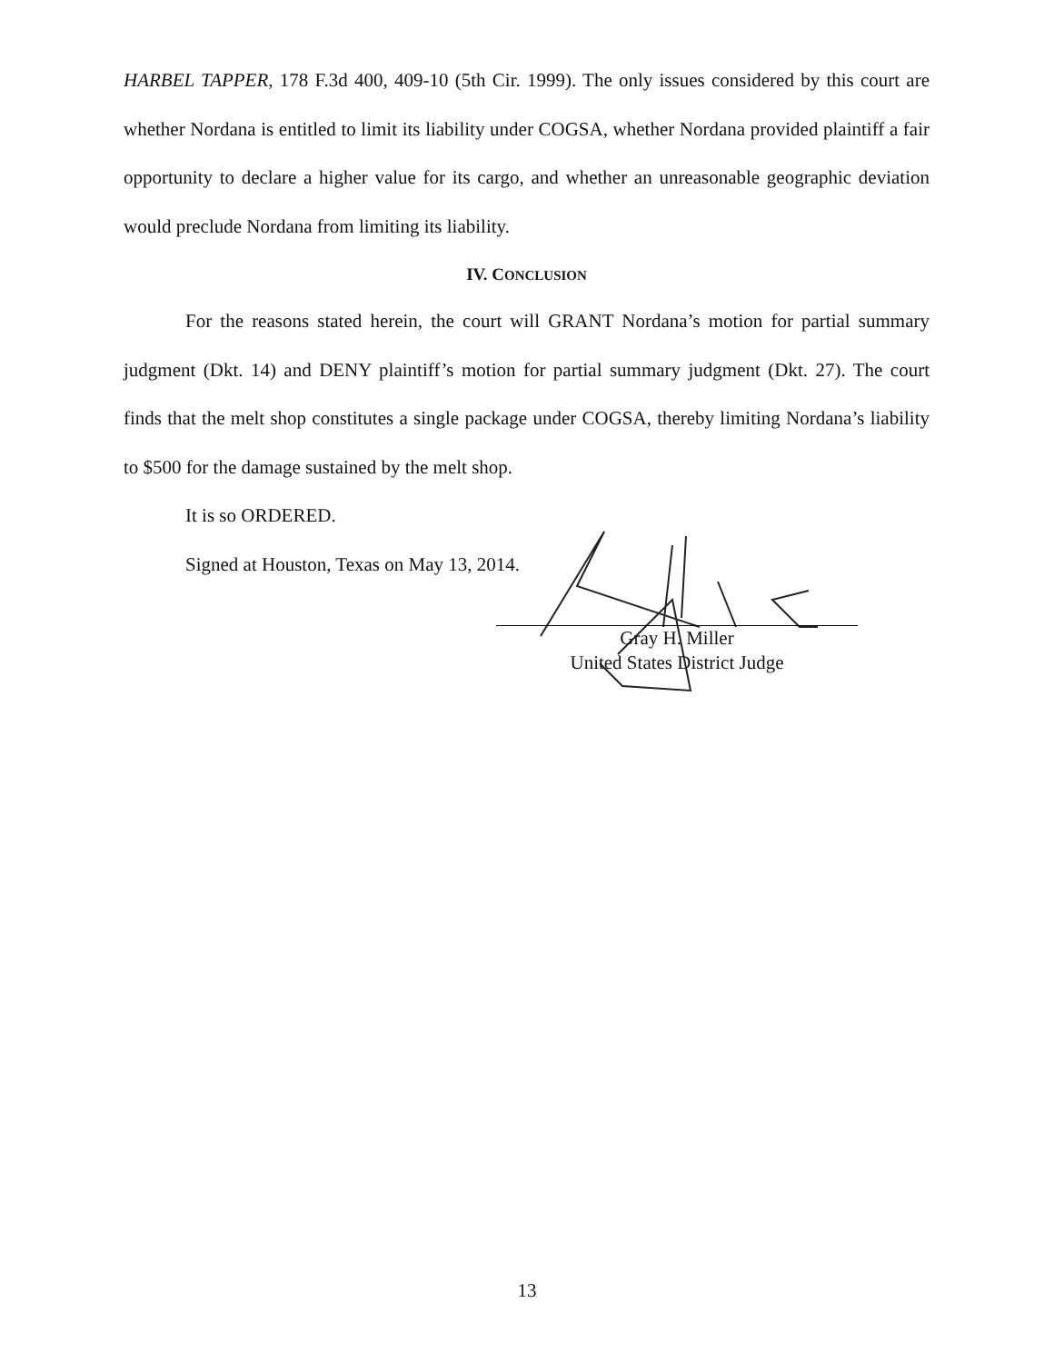HARBEL TAPPER, 178 F.3d 400, 409-10 (5th Cir. 1999). The only issues considered by this court are whether Nordana is entitled to limit its liability under COGSA, whether Nordana provided plaintiff a fair opportunity to declare a higher value for its cargo, and whether an unreasonable geographic deviation would preclude Nordana from limiting its liability.
IV. CONCLUSION
For the reasons stated herein, the court will GRANT Nordana’s motion for partial summary judgment (Dkt. 14) and DENY plaintiff’s motion for partial summary judgment (Dkt. 27). The court finds that the melt shop constitutes a single package under COGSA, thereby limiting Nordana’s liability to $500 for the damage sustained by the melt shop.
It is so ORDERED.
Signed at Houston, Texas on May 13, 2014.
Gray H. Miller
United States District Judge
13